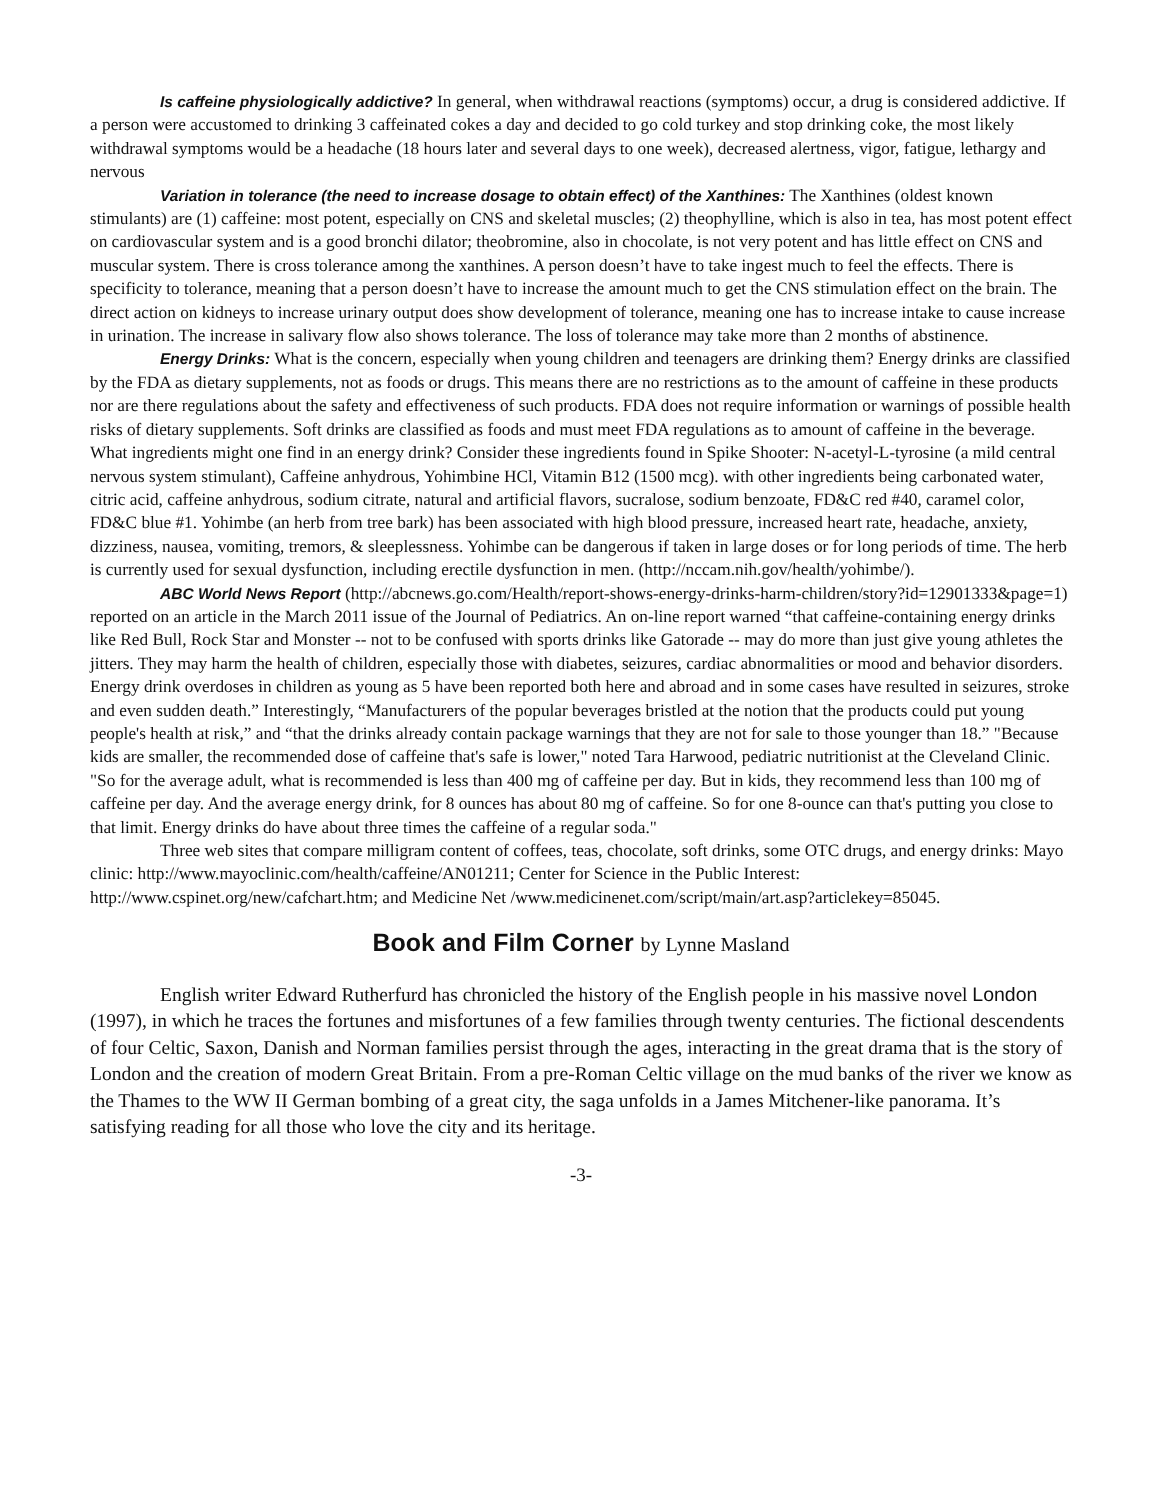Is caffeine physiologically addictive? In general, when withdrawal reactions (symptoms) occur, a drug is considered addictive. If a person were accustomed to drinking 3 caffeinated cokes a day and decided to go cold turkey and stop drinking coke, the most likely withdrawal symptoms would be a headache (18 hours later and several days to one week), decreased alertness, vigor, fatigue, lethargy and nervous
Variation in tolerance (the need to increase dosage to obtain effect) of the Xanthines: The Xanthines (oldest known stimulants) are (1) caffeine: most potent, especially on CNS and skeletal muscles; (2) theophylline, which is also in tea, has most potent effect on cardiovascular system and is a good bronchi dilator; theobromine, also in chocolate, is not very potent and has little effect on CNS and muscular system. There is cross tolerance among the xanthines. A person doesn’t have to take ingest much to feel the effects. There is specificity to tolerance, meaning that a person doesn’t have to increase the amount much to get the CNS stimulation effect on the brain. The direct action on kidneys to increase urinary output does show development of tolerance, meaning one has to increase intake to cause increase in urination. The increase in salivary flow also shows tolerance. The loss of tolerance may take more than 2 months of abstinence.
Energy Drinks: What is the concern, especially when young children and teenagers are drinking them? Energy drinks are classified by the FDA as dietary supplements, not as foods or drugs. This means there are no restrictions as to the amount of caffeine in these products nor are there regulations about the safety and effectiveness of such products. FDA does not require information or warnings of possible health risks of dietary supplements. Soft drinks are classified as foods and must meet FDA regulations as to amount of caffeine in the beverage. What ingredients might one find in an energy drink? Consider these ingredients found in Spike Shooter: N-acetyl-L-tyrosine (a mild central nervous system stimulant), Caffeine anhydrous, Yohimbine HCl, Vitamin B12 (1500 mcg). with other ingredients being carbonated water, citric acid, caffeine anhydrous, sodium citrate, natural and artificial flavors, sucralose, sodium benzoate, FD&C red #40, caramel color, FD&C blue #1. Yohimbe (an herb from tree bark) has been associated with high blood pressure, increased heart rate, headache, anxiety, dizziness, nausea, vomiting, tremors, & sleeplessness. Yohimbe can be dangerous if taken in large doses or for long periods of time. The herb is currently used for sexual dysfunction, including erectile dysfunction in men. (http://nccam.nih.gov/health/yohimbe/).
ABC World News Report (http://abcnews.go.com/Health/report-shows-energy-drinks-harm-children/story?id=12901333&page=1) reported on an article in the March 2011 issue of the Journal of Pediatrics. An on-line report warned “that caffeine-containing energy drinks like Red Bull, Rock Star and Monster -- not to be confused with sports drinks like Gatorade -- may do more than just give young athletes the jitters. They may harm the health of children, especially those with diabetes, seizures, cardiac abnormalities or mood and behavior disorders. Energy drink overdoses in children as young as 5 have been reported both here and abroad and in some cases have resulted in seizures, stroke and even sudden death.” Interestingly, “Manufacturers of the popular beverages bristled at the notion that the products could put young people's health at risk,” and “that the drinks already contain package warnings that they are not for sale to those younger than 18.” "Because kids are smaller, the recommended dose of caffeine that's safe is lower," noted Tara Harwood, pediatric nutritionist at the Cleveland Clinic. "So for the average adult, what is recommended is less than 400 mg of caffeine per day. But in kids, they recommend less than 100 mg of caffeine per day. And the average energy drink, for 8 ounces has about 80 mg of caffeine. So for one 8-ounce can that's putting you close to that limit. Energy drinks do have about three times the caffeine of a regular soda."
Three web sites that compare milligram content of coffees, teas, chocolate, soft drinks, some OTC drugs, and energy drinks: Mayo clinic: http://www.mayoclinic.com/health/caffeine/AN01211; Center for Science in the Public Interest: http://www.cspinet.org/new/cafchart.htm; and Medicine Net /www.medicinenet.com/script/main/art.asp?articlekey=85045.
Book and Film Corner by Lynne Masland
English writer Edward Rutherfurd has chronicled the history of the English people in his massive novel London (1997), in which he traces the fortunes and misfortunes of a few families through twenty centuries. The fictional descendents of four Celtic, Saxon, Danish and Norman families persist through the ages, interacting in the great drama that is the story of London and the creation of modern Great Britain. From a pre-Roman Celtic village on the mud banks of the river we know as the Thames to the WW II German bombing of a great city, the saga unfolds in a James Mitchener-like panorama. It’s satisfying reading for all those who love the city and its heritage.
-3-